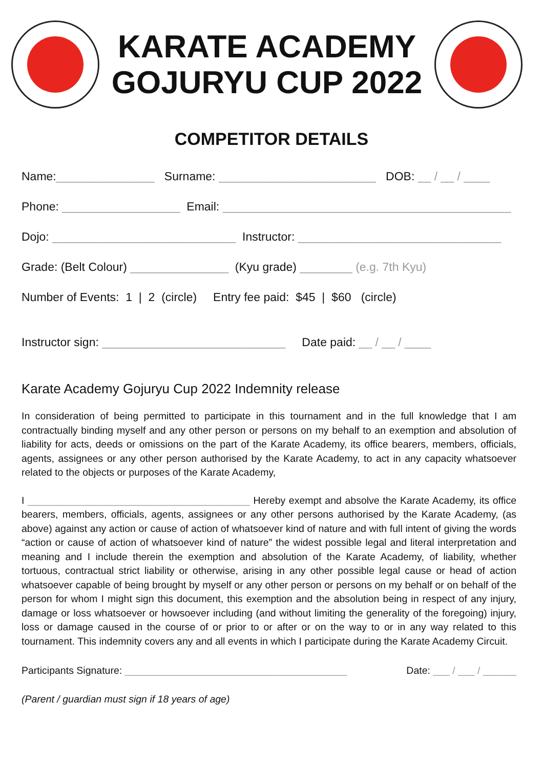KARATE ACADEMY
GOJURYU CUP 2022
COMPETITOR DETAILS
Name:_______________ Surname: ________________________ DOB: __ / __ / ____
Phone: __________________ Email: ____________________________________________
Dojo: ____________________________ Instructor: _______________________________
Grade: (Belt Colour) _______________ (Kyu grade) ________ (e.g. 7th Kyu)
Number of Events: 1 | 2 (circle) Entry fee paid: $45 | $60 (circle)
Instructor sign: ____________________________ Date paid: __ / __ / ____
Karate Academy Gojuryu Cup 2022 Indemnity release
In consideration of being permitted to participate in this tournament and in the full knowledge that I am contractually binding myself and any other person or persons on my behalf to an exemption and absolution of liability for acts, deeds or omissions on the part of the Karate Academy, its office bearers, members, officials, agents, assignees or any other person authorised by the Karate Academy, to act in any capacity whatsoever related to the objects or purposes of the Karate Academy,
I ________________________________________ Hereby exempt and absolve the Karate Academy, its office bearers, members, officials, agents, assignees or any other persons authorised by the Karate Academy, (as above) against any action or cause of action of whatsoever kind of nature and with full intent of giving the words “action or cause of action of whatsoever kind of nature” the widest possible legal and literal interpretation and meaning and I include therein the exemption and absolution of the Karate Academy, of liability, whether tortuous, contractual strict liability or otherwise, arising in any other possible legal cause or head of action whatsoever capable of being brought by myself or any other person or persons on my behalf or on behalf of the person for whom I might sign this document, this exemption and the absolution being in respect of any injury, damage or loss whatsoever or howsoever including (and without limiting the generality of the foregoing) injury, loss or damage caused in the course of or prior to or after or on the way to or in any way related to this tournament. This indemnity covers any and all events in which I participate during the Karate Academy Circuit.
Participants Signature: ________________________________________ Date: ___ / ___ / ______
(Parent / guardian must sign if 18 years of age)